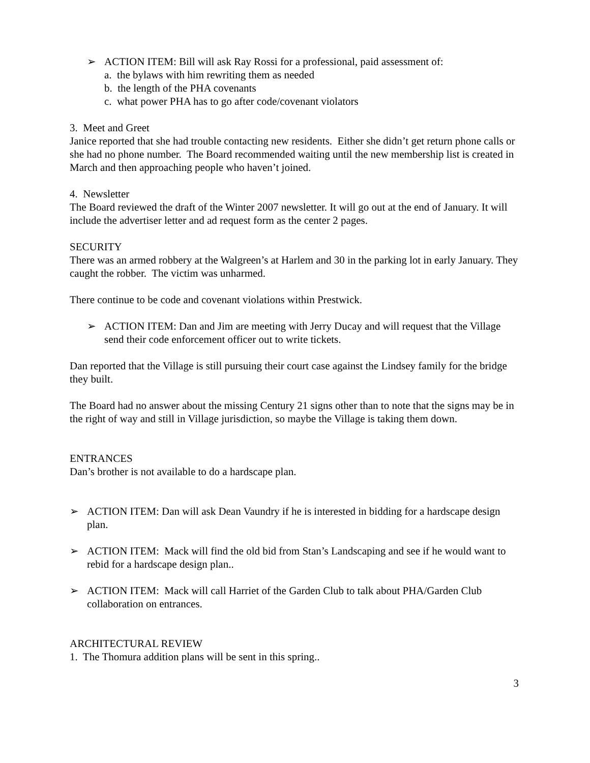➢ ACTION ITEM: Bill will ask Ray Rossi for a professional, paid assessment of:
a. the bylaws with him rewriting them as needed
b. the length of the PHA covenants
c. what power PHA has to go after code/covenant violators
3. Meet and Greet
Janice reported that she had trouble contacting new residents. Either she didn’t get return phone calls or she had no phone number. The Board recommended waiting until the new membership list is created in March and then approaching people who haven’t joined.
4. Newsletter
The Board reviewed the draft of the Winter 2007 newsletter. It will go out at the end of January. It will include the advertiser letter and ad request form as the center 2 pages.
SECURITY
There was an armed robbery at the Walgreen’s at Harlem and 30 in the parking lot in early January. They caught the robber. The victim was unharmed.
There continue to be code and covenant violations within Prestwick.
➢ ACTION ITEM: Dan and Jim are meeting with Jerry Ducay and will request that the Village send their code enforcement officer out to write tickets.
Dan reported that the Village is still pursuing their court case against the Lindsey family for the bridge they built.
The Board had no answer about the missing Century 21 signs other than to note that the signs may be in the right of way and still in Village jurisdiction, so maybe the Village is taking them down.
ENTRANCES
Dan’s brother is not available to do a hardscape plan.
➢ ACTION ITEM: Dan will ask Dean Vaundry if he is interested in bidding for a hardscape design plan.
➢ ACTION ITEM: Mack will find the old bid from Stan’s Landscaping and see if he would want to rebid for a hardscape design plan..
➢ ACTION ITEM: Mack will call Harriet of the Garden Club to talk about PHA/Garden Club collaboration on entrances.
ARCHITECTURAL REVIEW
1. The Thomura addition plans will be sent in this spring..
3